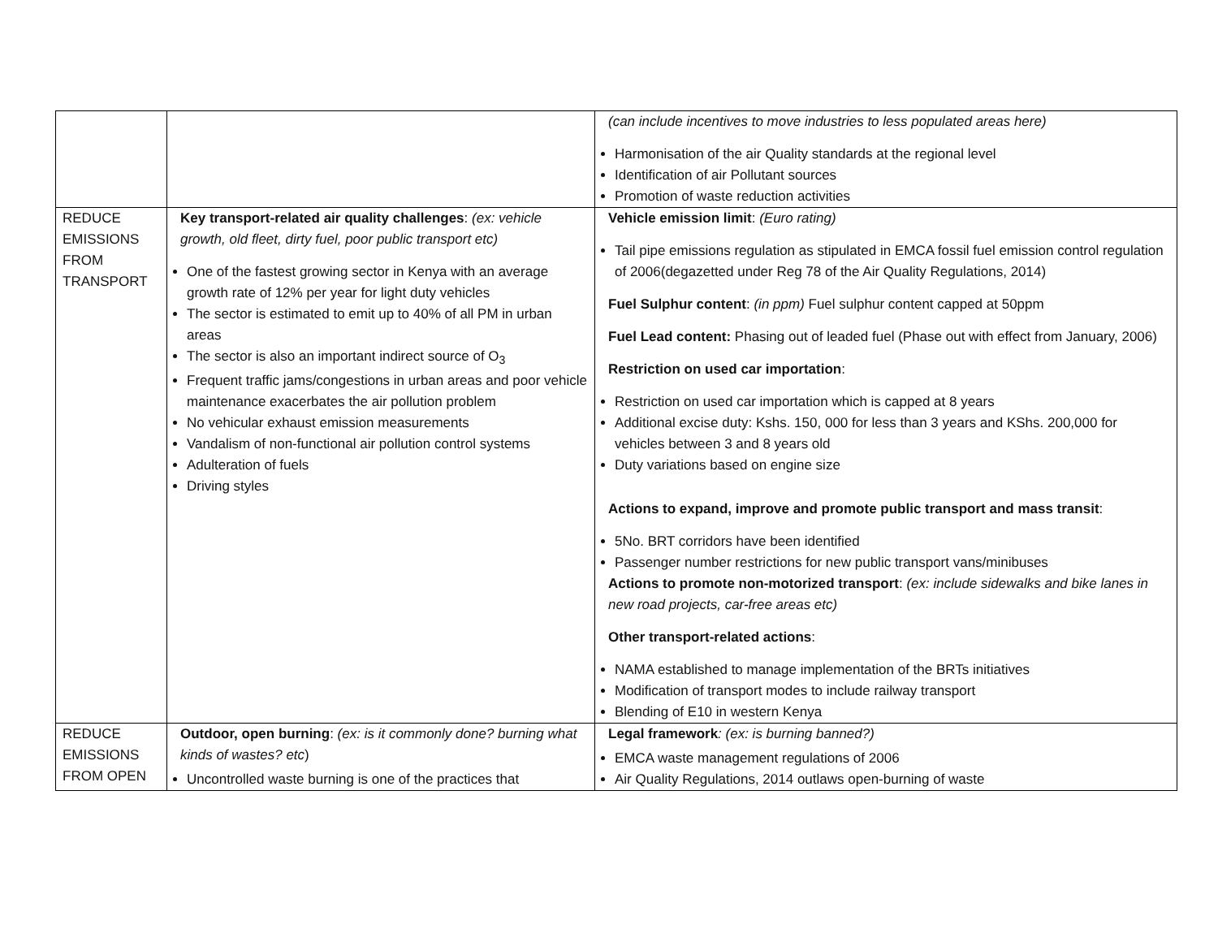| | | (can include incentives to move industries to less populated areas here) Harmonisation of the air Quality standards at the regional level Identification of air Pollutant sources Promotion of waste reduction activities |
| REDUCE EMISSIONS FROM TRANSPORT | Key transport-related air quality challenges : (ex: vehicle growth, old fleet, dirty fuel, poor public transport etc) One of the fastest growing sector in Kenya with an average growth rate of 12% per year for light duty vehicles The sector is estimated to emit up to 40% of all PM in urban areas The sector is also an important indirect source of O<sub>3</sub> Frequent traffic jams/congestions in urban areas and poor vehicle maintenance exacerbates the air pollution problem No vehicular exhaust emission measurements Vandalism of non-functional air pollution control systems Adulteration of fuels Driving styles | Vehicle emission limit : (Euro rating) Tail pipe emissions regulation as stipulated in EMCA fossil fuel emission control regulation of 2006(degazetted under Reg 78 of the Air Quality Regulations, 2014) Fuel Sulphur content : (in ppm) Fuel sulphur content capped at 50ppm Fuel Lead content: Phasing out of leaded fuel (Phase out with effect from January, 2006) Restriction on used car importation : Restriction on used car importation which is capped at 8 years Additional excise duty: Kshs. 150, 000 for less than 3 years and KShs. 200,000 for vehicles between 3 and 8 years old Duty variations based on engine size Actions to expand, improve and promote public transport and mass transit : 5No. BRT corridors have been identified Passenger number restrictions for new public transport vans/minibuses Actions to promote non-motorized transport : (ex: include sidewalks and bike lanes in new road projects, car-free areas etc) Other transport-related actions : NAMA established to manage implementation of the BRTs initiatives Modification of transport modes to include railway transport Blending of E10 in western Kenya |
| REDUCE EMISSIONS FROM OPEN | Outdoor, open burning : (ex: is it commonly done? burning what kinds of wastes? etc ) Uncontrolled waste burning is one of the practices that | Legal framework : (ex: is burning banned?) EMCA waste management regulations of 2006 Air Quality Regulations, 2014 outlaws open-burning of waste |